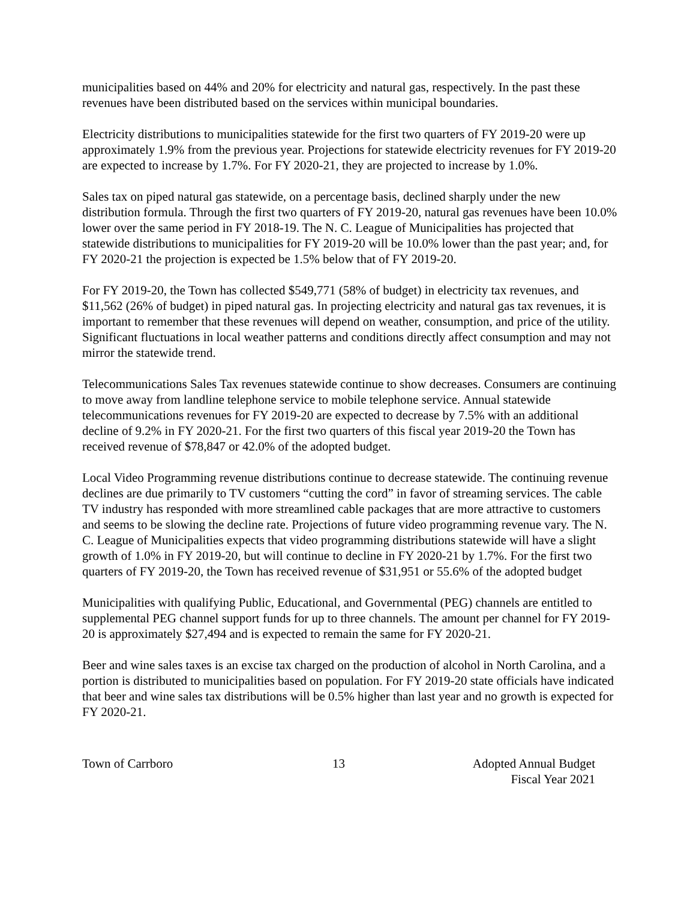municipalities based on 44% and 20% for electricity and natural gas, respectively. In the past these revenues have been distributed based on the services within municipal boundaries.
Electricity distributions to municipalities statewide for the first two quarters of FY 2019-20 were up approximately 1.9% from the previous year. Projections for statewide electricity revenues for FY 2019-20 are expected to increase by 1.7%. For FY 2020-21, they are projected to increase by 1.0%.
Sales tax on piped natural gas statewide, on a percentage basis, declined sharply under the new distribution formula. Through the first two quarters of FY 2019-20, natural gas revenues have been 10.0% lower over the same period in FY 2018-19. The N. C. League of Municipalities has projected that statewide distributions to municipalities for FY 2019-20 will be 10.0% lower than the past year; and, for FY 2020-21 the projection is expected be 1.5% below that of FY 2019-20.
For FY 2019-20, the Town has collected $549,771 (58% of budget) in electricity tax revenues, and $11,562 (26% of budget) in piped natural gas. In projecting electricity and natural gas tax revenues, it is important to remember that these revenues will depend on weather, consumption, and price of the utility. Significant fluctuations in local weather patterns and conditions directly affect consumption and may not mirror the statewide trend.
Telecommunications Sales Tax revenues statewide continue to show decreases. Consumers are continuing to move away from landline telephone service to mobile telephone service. Annual statewide telecommunications revenues for FY 2019-20 are expected to decrease by 7.5% with an additional decline of 9.2% in FY 2020-21. For the first two quarters of this fiscal year 2019-20 the Town has received revenue of $78,847 or 42.0% of the adopted budget.
Local Video Programming revenue distributions continue to decrease statewide. The continuing revenue declines are due primarily to TV customers “cutting the cord” in favor of streaming services. The cable TV industry has responded with more streamlined cable packages that are more attractive to customers and seems to be slowing the decline rate. Projections of future video programming revenue vary. The N. C. League of Municipalities expects that video programming distributions statewide will have a slight growth of 1.0% in FY 2019-20, but will continue to decline in FY 2020-21 by 1.7%. For the first two quarters of FY 2019-20, the Town has received revenue of $31,951 or 55.6% of the adopted budget
Municipalities with qualifying Public, Educational, and Governmental (PEG) channels are entitled to supplemental PEG channel support funds for up to three channels. The amount per channel for FY 2019-20 is approximately $27,494 and is expected to remain the same for FY 2020-21.
Beer and wine sales taxes is an excise tax charged on the production of alcohol in North Carolina, and a portion is distributed to municipalities based on population. For FY 2019-20 state officials have indicated that beer and wine sales tax distributions will be 0.5% higher than last year and no growth is expected for FY 2020-21.
Town of Carrboro 13 Adopted Annual Budget
Fiscal Year 2021